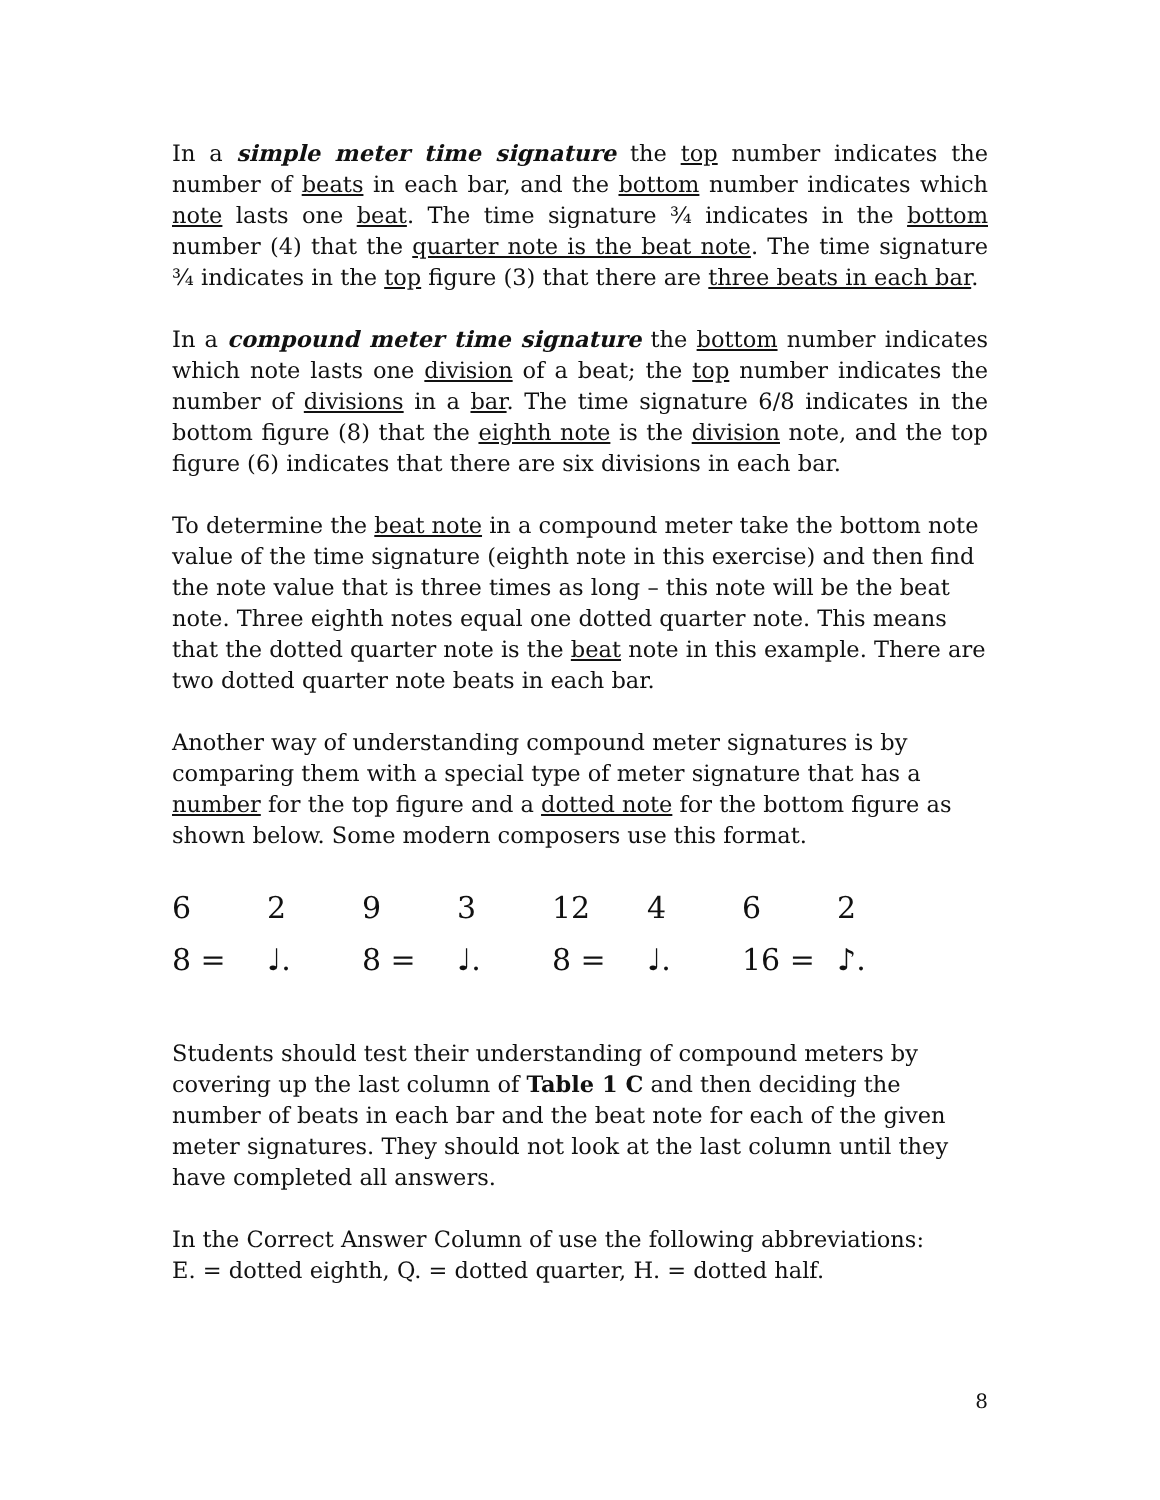In a simple meter time signature the top number indicates the number of beats in each bar, and the bottom number indicates which note lasts one beat. The time signature ¾ indicates in the bottom number (4) that the quarter note is the beat note. The time signature ¾ indicates in the top figure (3) that there are three beats in each bar.
In a compound meter time signature the bottom number indicates which note lasts one division of a beat; the top number indicates the number of divisions in a bar. The time signature 6/8 indicates in the bottom figure (8) that the eighth note is the division note, and the top figure (6) indicates that there are six divisions in each bar.
To determine the beat note in a compound meter take the bottom note value of the time signature (eighth note in this exercise) and then find the note value that is three times as long – this note will be the beat note. Three eighth notes equal one dotted quarter note. This means that the dotted quarter note is the beat note in this example. There are two dotted quarter note beats in each bar.
Another way of understanding compound meter signatures is by comparing them with a special type of meter signature that has a number for the top figure and a dotted note for the bottom figure as shown below. Some modern composers use this format.
| 6 | 2 | 9 | 3 | 12 | 4 | 6 | 2 |
| 8 = | ♩. | 8 = | ♩. | 8 = | ♩. | 16 = | ♪. |
Students should test their understanding of compound meters by covering up the last column of Table 1 C and then deciding the number of beats in each bar and the beat note for each of the given meter signatures. They should not look at the last column until they have completed all answers.
In the Correct Answer Column of use the following abbreviations:
E. = dotted eighth, Q. = dotted quarter, H. = dotted half.
8